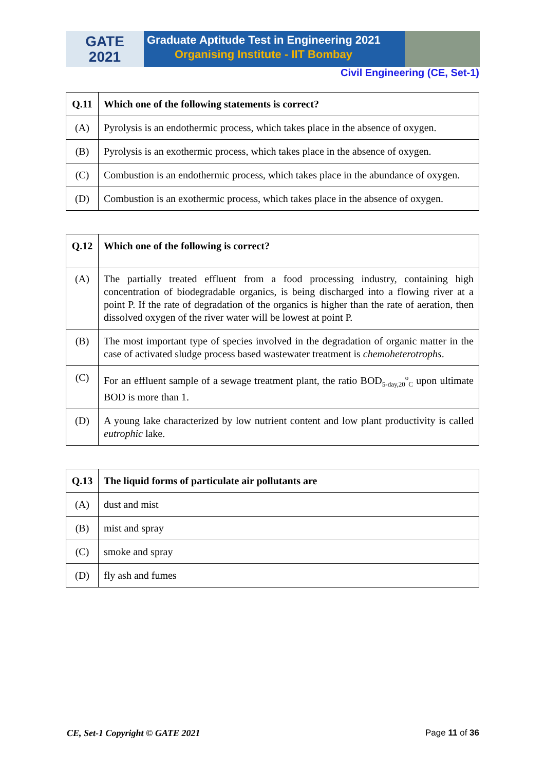GATE
2021
Graduate Aptitude Test in Engineering 2021
Organising Institute - IIT Bombay
Civil Engineering (CE, Set-1)
| Q.11 | Which one of the following statements is correct? |
| --- | --- |
| (A) | Pyrolysis is an endothermic process, which takes place in the absence of oxygen. |
| (B) | Pyrolysis is an exothermic process, which takes place in the absence of oxygen. |
| (C) | Combustion is an endothermic process, which takes place in the abundance of oxygen. |
| (D) | Combustion is an exothermic process, which takes place in the absence of oxygen. |
| Q.12 | Which one of the following is correct? |
| --- | --- |
| (A) | The partially treated effluent from a food processing industry, containing high concentration of biodegradable organics, is being discharged into a flowing river at a point P. If the rate of degradation of the organics is higher than the rate of aeration, then dissolved oxygen of the river water will be lowest at point P. |
| (B) | The most important type of species involved in the degradation of organic matter in the case of activated sludge process based wastewater treatment is chemoheterotrophs . |
| (C) | For an effluent sample of a sewage treatment plant, the ratio BOD<sub>5-day,20</sub><sup>o</sup><sub>C</sub> upon ultimate BOD is more than 1. |
| (D) | A young lake characterized by low nutrient content and low plant productivity is called eutrophic lake. |
| Q.13 | The liquid forms of particulate air pollutants are |
| --- | --- |
| (A) | dust and mist |
| (B) | mist and spray |
| (C) | smoke and spray |
| (D) | fly ash and fumes |
CE, Set-1 Copyright © GATE 2021 Page 11 of 36